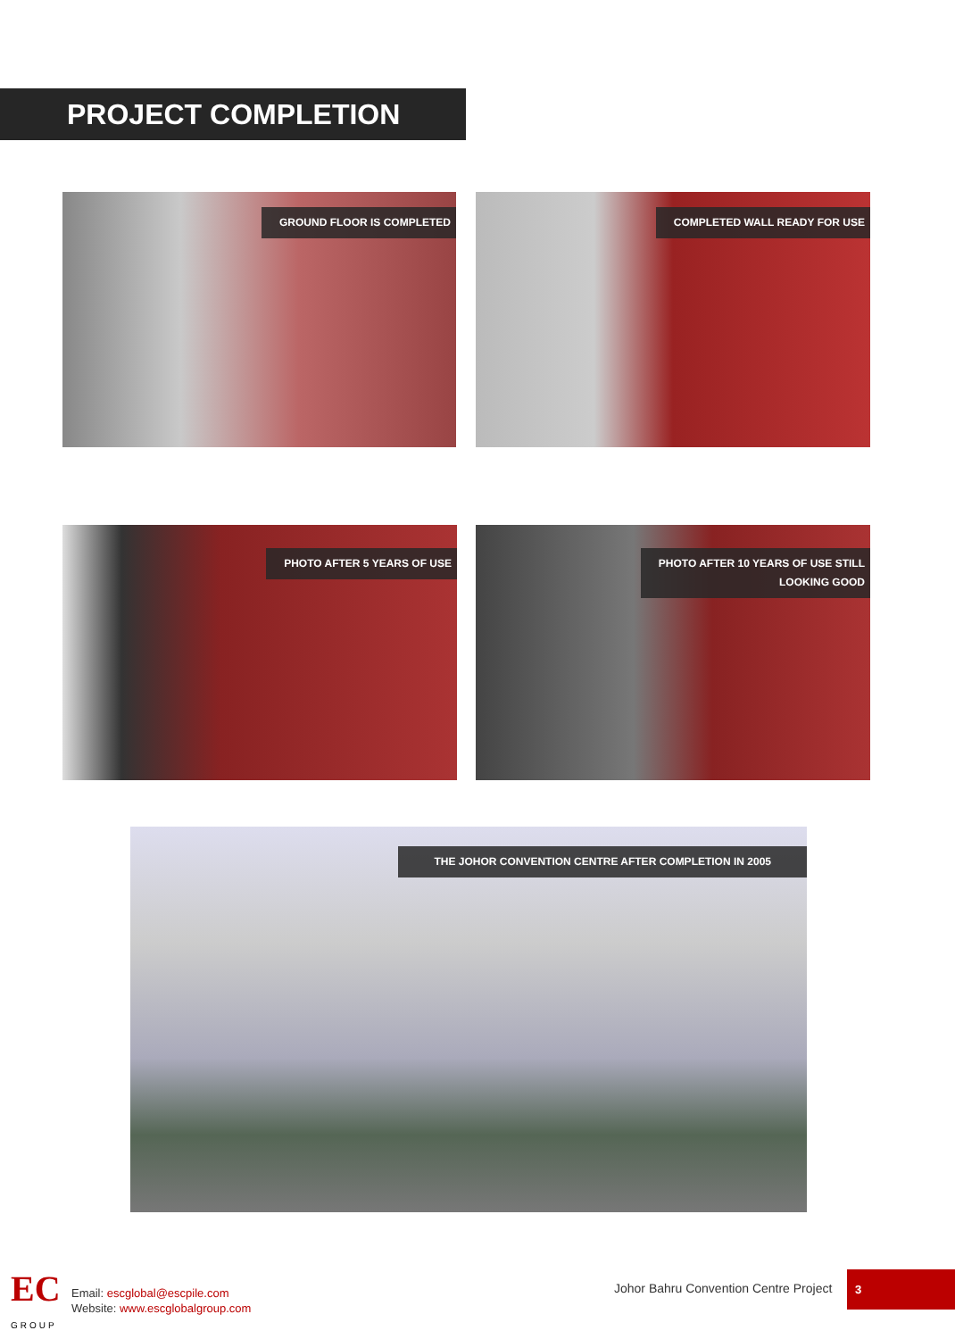PROJECT COMPLETION
GROUND FLOOR IS COMPLETED COMPLETED WALL READY FOR USE
PHOTO AFTER 5 YEARS OF USE
PHOTO AFTER 10 YEARS OF USE STILL
LOOKING GOOD
THE JOHOR CONVENTION CENTRE AFTER COMPLETION IN 2005
EC
GROUP
Email: escglobal@escpile.com
Website: www.escglobalgroup.com
Johor Bahru Convention Centre Project
3